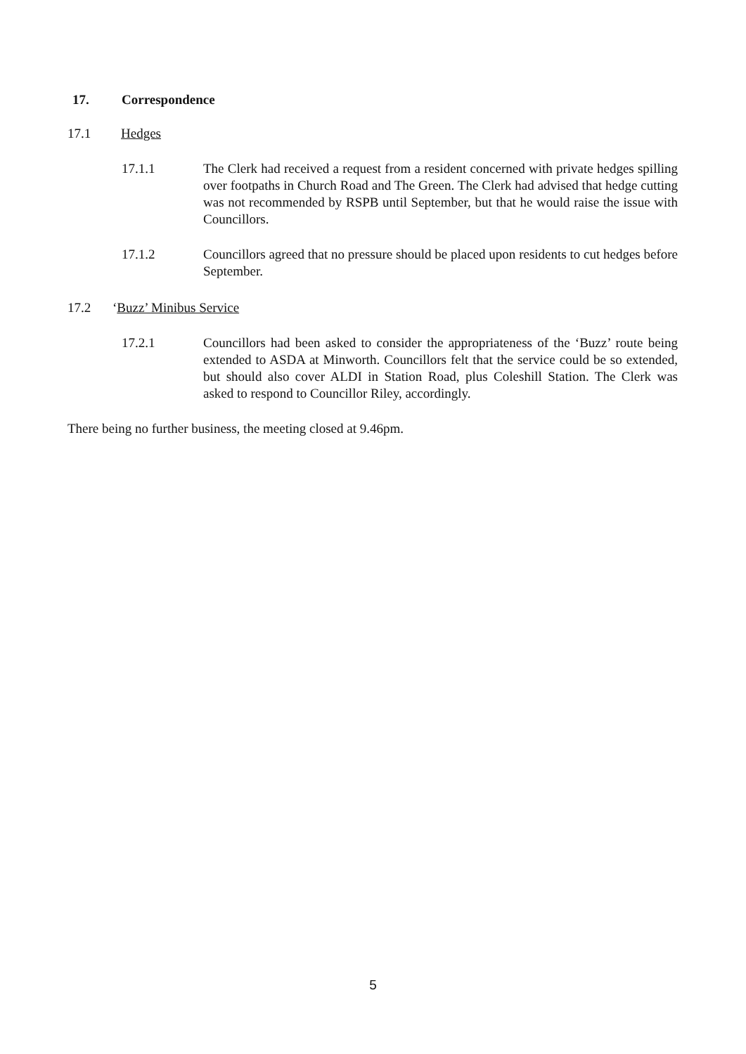17. Correspondence
17.1 Hedges
17.1.1 The Clerk had received a request from a resident concerned with private hedges spilling over footpaths in Church Road and The Green. The Clerk had advised that hedge cutting was not recommended by RSPB until September, but that he would raise the issue with Councillors.
17.1.2 Councillors agreed that no pressure should be placed upon residents to cut hedges before September.
17.2
‘Buzz’ Minibus Service
17.2.1 Councillors had been asked to consider the appropriateness of the ‘Buzz’ route being extended to ASDA at Minworth. Councillors felt that the service could be so extended, but should also cover ALDI in Station Road, plus Coleshill Station. The Clerk was asked to respond to Councillor Riley, accordingly.
There being no further business, the meeting closed at 9.46pm.
5